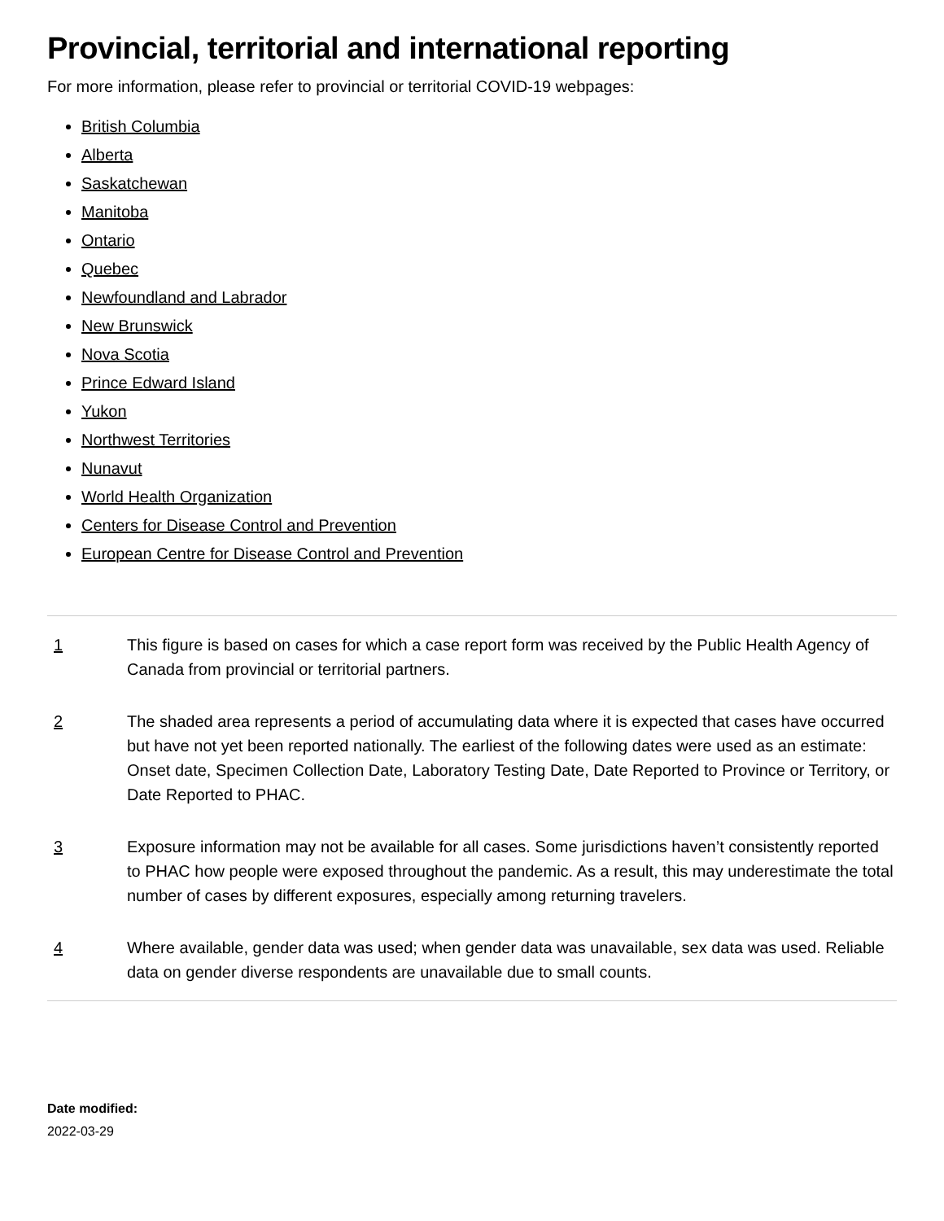Provincial, territorial and international reporting
For more information, please refer to provincial or territorial COVID-19 webpages:
British Columbia
Alberta
Saskatchewan
Manitoba
Ontario
Quebec
Newfoundland and Labrador
New Brunswick
Nova Scotia
Prince Edward Island
Yukon
Northwest Territories
Nunavut
World Health Organization
Centers for Disease Control and Prevention
European Centre for Disease Control and Prevention
1 This figure is based on cases for which a case report form was received by the Public Health Agency of Canada from provincial or territorial partners.
2 The shaded area represents a period of accumulating data where it is expected that cases have occurred but have not yet been reported nationally. The earliest of the following dates were used as an estimate: Onset date, Specimen Collection Date, Laboratory Testing Date, Date Reported to Province or Territory, or Date Reported to PHAC.
3 Exposure information may not be available for all cases. Some jurisdictions haven’t consistently reported to PHAC how people were exposed throughout the pandemic. As a result, this may underestimate the total number of cases by different exposures, especially among returning travelers.
4 Where available, gender data was used; when gender data was unavailable, sex data was used. Reliable data on gender diverse respondents are unavailable due to small counts.
Date modified:
2022-03-29